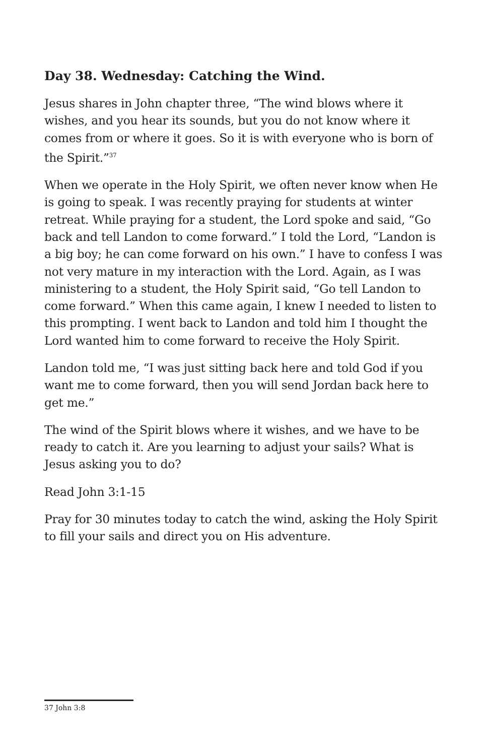Day 38. Wednesday: Catching the Wind.
Jesus shares in John chapter three, “The wind blows where it wishes, and you hear its sounds, but you do not know where it comes from or where it goes. So it is with everyone who is born of the Spirit.”<sup>37</sup>
When we operate in the Holy Spirit, we often never know when He is going to speak. I was recently praying for students at winter retreat. While praying for a student, the Lord spoke and said, “Go back and tell Landon to come forward.” I told the Lord, “Landon is a big boy; he can come forward on his own.” I have to confess I was not very mature in my interaction with the Lord. Again, as I was ministering to a student, the Holy Spirit said, “Go tell Landon to come forward.” When this came again, I knew I needed to listen to this prompting. I went back to Landon and told him I thought the Lord wanted him to come forward to receive the Holy Spirit.
Landon told me, “I was just sitting back here and told God if you want me to come forward, then you will send Jordan back here to get me.”
The wind of the Spirit blows where it wishes, and we have to be ready to catch it. Are you learning to adjust your sails? What is Jesus asking you to do?
Read John 3:1-15
Pray for 30 minutes today to catch the wind, asking the Holy Spirit to fill your sails and direct you on His adventure.
37 John 3:8